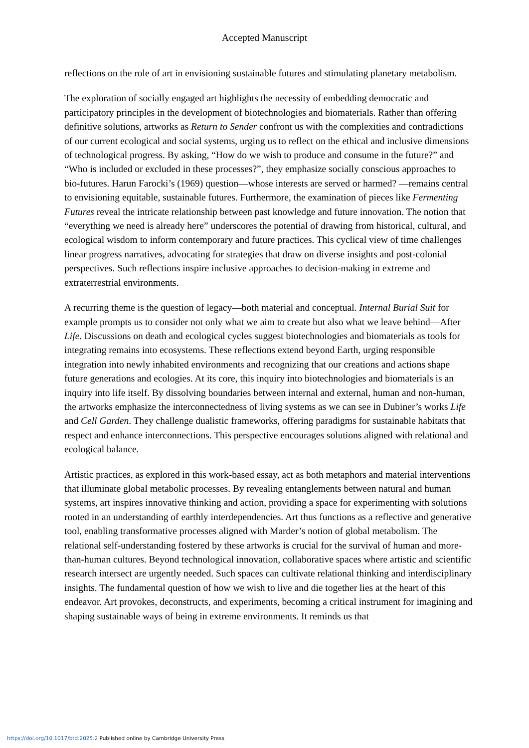Accepted Manuscript
reflections on the role of art in envisioning sustainable futures and stimulating planetary metabolism.
The exploration of socially engaged art highlights the necessity of embedding democratic and participatory principles in the development of biotechnologies and biomaterials. Rather than offering definitive solutions, artworks as Return to Sender confront us with the complexities and contradictions of our current ecological and social systems, urging us to reflect on the ethical and inclusive dimensions of technological progress. By asking, “How do we wish to produce and consume in the future?” and “Who is included or excluded in these processes?”, they emphasize socially conscious approaches to bio-futures. Harun Farocki’s (1969) question—whose interests are served or harmed? —remains central to envisioning equitable, sustainable futures. Furthermore, the examination of pieces like Fermenting Futures reveal the intricate relationship between past knowledge and future innovation. The notion that “everything we need is already here” underscores the potential of drawing from historical, cultural, and ecological wisdom to inform contemporary and future practices. This cyclical view of time challenges linear progress narratives, advocating for strategies that draw on diverse insights and post-colonial perspectives. Such reflections inspire inclusive approaches to decision-making in extreme and extraterrestrial environments.
A recurring theme is the question of legacy—both material and conceptual. Internal Burial Suit for example prompts us to consider not only what we aim to create but also what we leave behind—After Life. Discussions on death and ecological cycles suggest biotechnologies and biomaterials as tools for integrating remains into ecosystems. These reflections extend beyond Earth, urging responsible integration into newly inhabited environments and recognizing that our creations and actions shape future generations and ecologies. At its core, this inquiry into biotechnologies and biomaterials is an inquiry into life itself. By dissolving boundaries between internal and external, human and non-human, the artworks emphasize the interconnectedness of living systems as we can see in Dubiner’s works Life and Cell Garden. They challenge dualistic frameworks, offering paradigms for sustainable habitats that respect and enhance interconnections. This perspective encourages solutions aligned with relational and ecological balance.
Artistic practices, as explored in this work-based essay, act as both metaphors and material interventions that illuminate global metabolic processes. By revealing entanglements between natural and human systems, art inspires innovative thinking and action, providing a space for experimenting with solutions rooted in an understanding of earthly interdependencies. Art thus functions as a reflective and generative tool, enabling transformative processes aligned with Marder’s notion of global metabolism. The relational self-understanding fostered by these artworks is crucial for the survival of human and more-than-human cultures. Beyond technological innovation, collaborative spaces where artistic and scientific research intersect are urgently needed. Such spaces can cultivate relational thinking and interdisciplinary insights. The fundamental question of how we wish to live and die together lies at the heart of this endeavor. Art provokes, deconstructs, and experiments, becoming a critical instrument for imagining and shaping sustainable ways of being in extreme environments. It reminds us that
https://doi.org/10.1017/btd.2025.2 Published online by Cambridge University Press